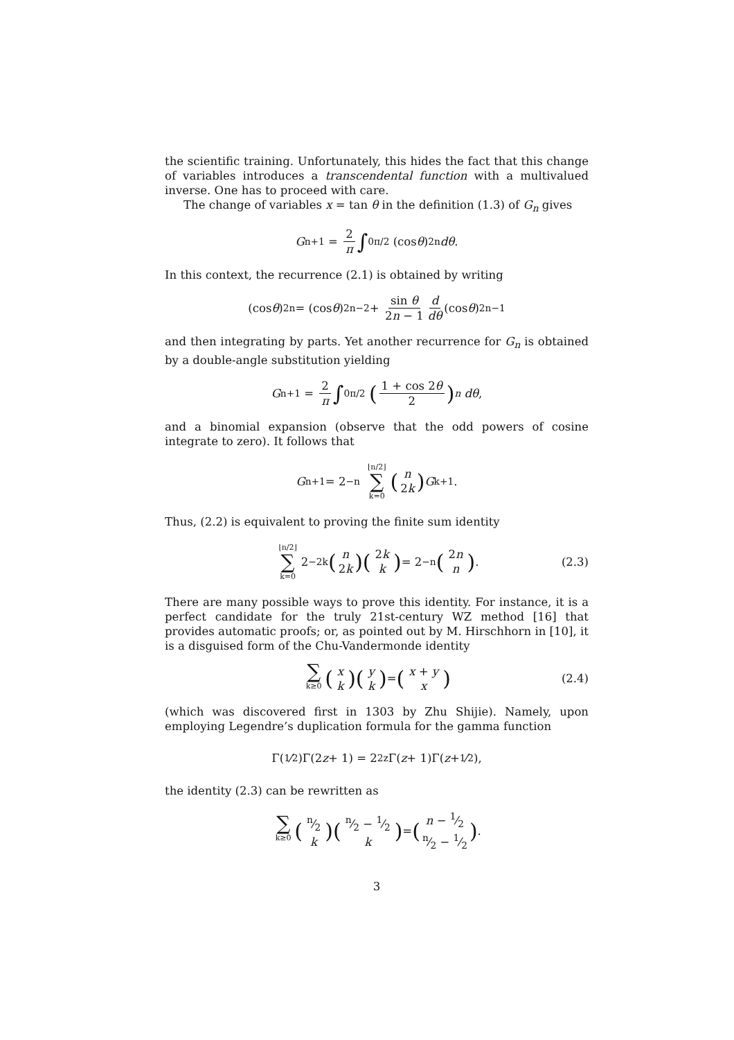the scientific training. Unfortunately, this hides the fact that this change of variables introduces a transcendental function with a multivalued inverse. One has to proceed with care.
The change of variables x = tan θ in the definition (1.3) of G<sub>n</sub> gives
G<sub>n+1</sub> = 2 π ∫<sub>0</sub><sup>π/2</sup> (cos θ)<sup>2n</sup> dθ.
In this context, the recurrence (2.1) is obtained by writing
(cos θ)<sup>2n</sup> = (cos θ)<sup>2n−2</sup> + sin θ 2n − 1 d dθ (cos θ)<sup>2n−1</sup>
and then integrating by parts. Yet another recurrence for G<sub>n</sub> is obtained by a double-angle substitution yielding
G<sub>n+1</sub> = 2 π ∫<sub>0</sub><sup>π/2</sup> (1 + cos 2θ 2)<sup>n</sup> dθ,
and a binomial expansion (observe that the odd powers of cosine integrate to zero). It follows that
G<sub>n+1</sub> = 2<sup>−n</sup> ⌊n/2⌋ ∑ k=0 (n 2k) G<sub>k+1</sub>.
Thus, (2.2) is equivalent to proving the finite sum identity
⌊n/2⌋ ∑ k=0 2<sup>−2k</sup> (n 2k)(2k k) = 2<sup>−n</sup> (2n n). (2.3)
There are many possible ways to prove this identity. For instance, it is a perfect candidate for the truly 21st-century WZ method [16] that provides automatic proofs; or, as pointed out by M. Hirschhorn in [10], it is a disguised form of the Chu-Vandermonde identity
∑ k≥0 (x k)(y k) = (x + y x) (2.4)
(which was discovered first in 1303 by Zhu Shijie). Namely, upon employing Legendre’s duplication formula for the gamma function
Γ(1⁄2)Γ(2 z + 1) = 2<sup>2z</sup>Γ(z + 1)Γ(z + 1⁄2),
the identity (2.3) can be rewritten as
∑ k≥0 (n⁄2 k)(n⁄2 − 1⁄2 k) = (n − 1⁄2 n⁄2 − 1⁄2).
3